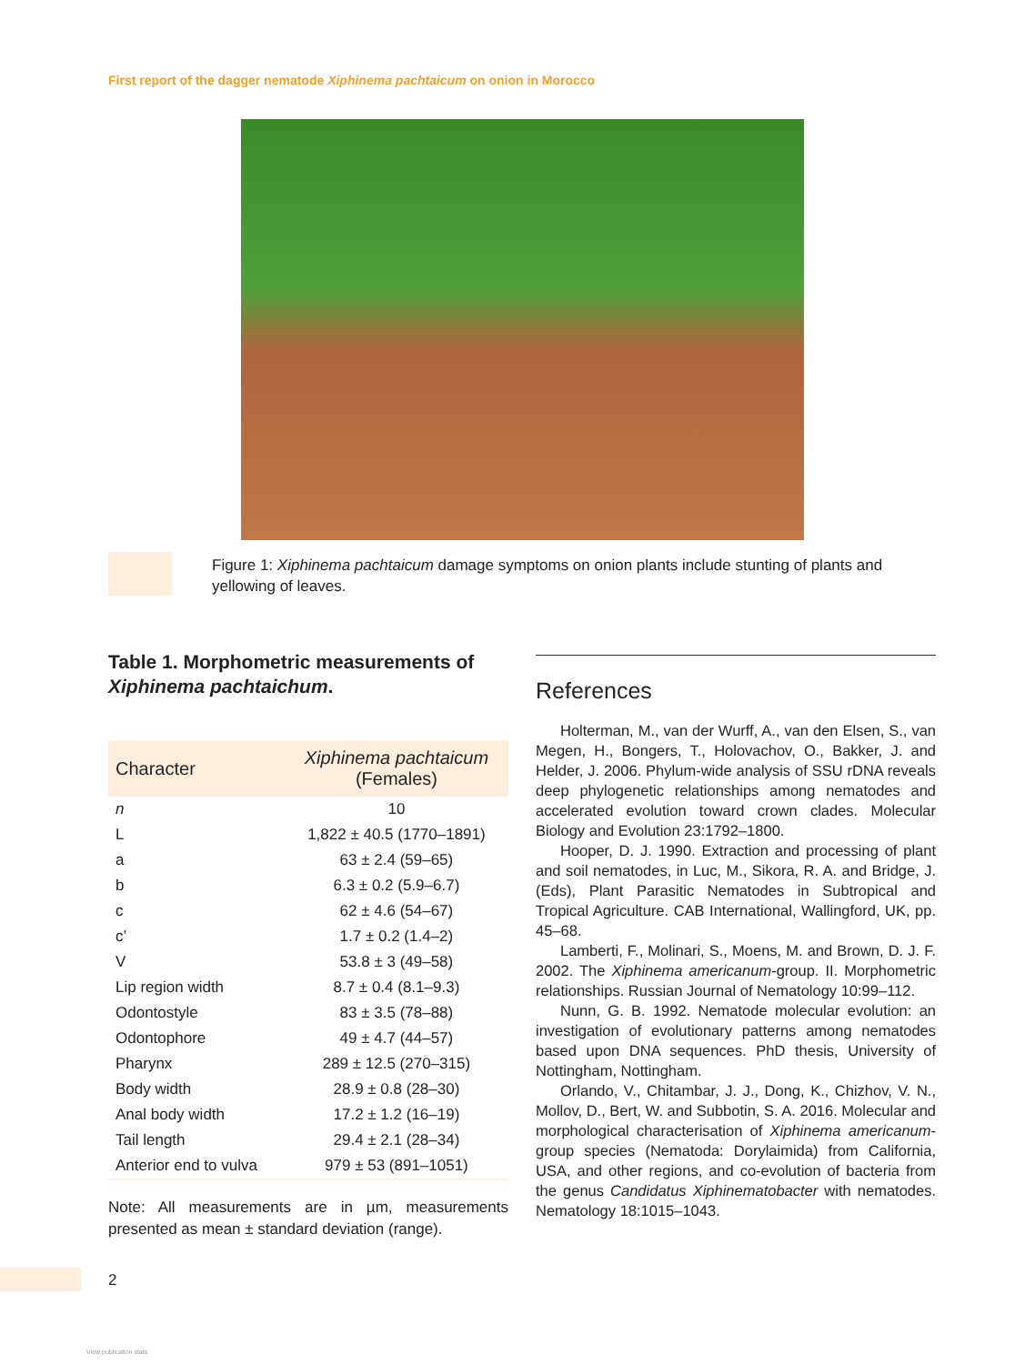First report of the dagger nematode Xiphinema pachtaicum on onion in Morocco
Figure 1: Xiphinema pachtaicum damage symptoms on onion plants include stunting of plants and yellowing of leaves.
Table 1. Morphometric measurements of Xiphinema pachtaichum.
| Character | Xiphinema pachtaicum (Females) |
| --- | --- |
| n | 10 |
| L | 1,822 ± 40.5 (1770–1891) |
| a | 63 ± 2.4 (59–65) |
| b | 6.3 ± 0.2 (5.9–6.7) |
| c | 62 ± 4.6 (54–67) |
| c’ | 1.7 ± 0.2 (1.4–2) |
| V | 53.8 ± 3 (49–58) |
| Lip region width | 8.7 ± 0.4 (8.1–9.3) |
| Odontostyle | 83 ± 3.5 (78–88) |
| Odontophore | 49 ± 4.7 (44–57) |
| Pharynx | 289 ± 12.5 (270–315) |
| Body width | 28.9 ± 0.8 (28–30) |
| Anal body width | 17.2 ± 1.2 (16–19) |
| Tail length | 29.4 ± 2.1 (28–34) |
| Anterior end to vulva | 979 ± 53 (891–1051) |
Note: All measurements are in µm, measurements presented as mean ± standard deviation (range).
References
Holterman, M., van der Wurff, A., van den Elsen, S., van Megen, H., Bongers, T., Holovachov, O., Bakker, J. and Helder, J. 2006. Phylum-wide analysis of SSU rDNA reveals deep phylogenetic relationships among nematodes and accelerated evolution toward crown clades. Molecular Biology and Evolution 23:1792–1800.
Hooper, D. J. 1990. Extraction and processing of plant and soil nematodes, in Luc, M., Sikora, R. A. and Bridge, J. (Eds), Plant Parasitic Nematodes in Subtropical and Tropical Agriculture. CAB International, Wallingford, UK, pp. 45–68.
Lamberti, F., Molinari, S., Moens, M. and Brown, D. J. F. 2002. The Xiphinema americanum-group. II. Morphometric relationships. Russian Journal of Nematology 10:99–112.
Nunn, G. B. 1992. Nematode molecular evolution: an investigation of evolutionary patterns among nematodes based upon DNA sequences. PhD thesis, University of Nottingham, Nottingham.
Orlando, V., Chitambar, J. J., Dong, K., Chizhov, V. N., Mollov, D., Bert, W. and Subbotin, S. A. 2016. Molecular and morphological characterisation of Xiphinema americanum-group species (Nematoda: Dorylaimida) from California, USA, and other regions, and co-evolution of bacteria from the genus Candidatus Xiphinematobacter with nematodes. Nematology 18:1015–1043.
2
View publication stats